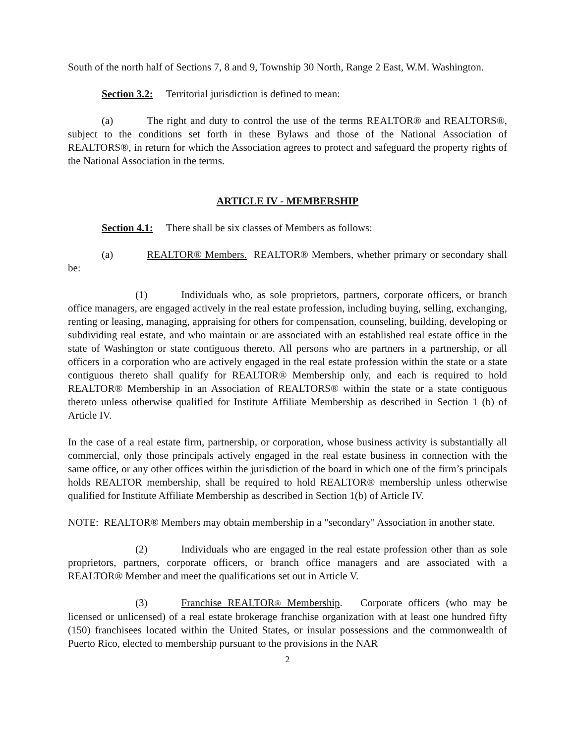South of the north half of Sections 7, 8 and 9, Township 30 North, Range 2 East, W.M. Washington.
Section 3.2: Territorial jurisdiction is defined to mean:
(a) The right and duty to control the use of the terms REALTOR® and REALTORS®, subject to the conditions set forth in these Bylaws and those of the National Association of REALTORS®, in return for which the Association agrees to protect and safeguard the property rights of the National Association in the terms.
ARTICLE IV - MEMBERSHIP
Section 4.1: There shall be six classes of Members as follows:
(a) REALTOR® Members. REALTOR® Members, whether primary or secondary shall be:
(1) Individuals who, as sole proprietors, partners, corporate officers, or branch office managers, are engaged actively in the real estate profession, including buying, selling, exchanging, renting or leasing, managing, appraising for others for compensation, counseling, building, developing or subdividing real estate, and who maintain or are associated with an established real estate office in the state of Washington or state contiguous thereto. All persons who are partners in a partnership, or all officers in a corporation who are actively engaged in the real estate profession within the state or a state contiguous thereto shall qualify for REALTOR® Membership only, and each is required to hold REALTOR® Membership in an Association of REALTORS® within the state or a state contiguous thereto unless otherwise qualified for Institute Affiliate Membership as described in Section 1 (b) of Article IV.
In the case of a real estate firm, partnership, or corporation, whose business activity is substantially all commercial, only those principals actively engaged in the real estate business in connection with the same office, or any other offices within the jurisdiction of the board in which one of the firm’s principals holds REALTOR membership, shall be required to hold REALTOR® membership unless otherwise qualified for Institute Affiliate Membership as described in Section 1(b) of Article IV.
NOTE: REALTOR® Members may obtain membership in a "secondary" Association in another state.
(2) Individuals who are engaged in the real estate profession other than as sole proprietors, partners, corporate officers, or branch office managers and are associated with a REALTOR® Member and meet the qualifications set out in Article V.
(3) Franchise REALTOR® Membership. Corporate officers (who may be licensed or unlicensed) of a real estate brokerage franchise organization with at least one hundred fifty (150) franchisees located within the United States, or insular possessions and the commonwealth of Puerto Rico, elected to membership pursuant to the provisions in the NAR
2